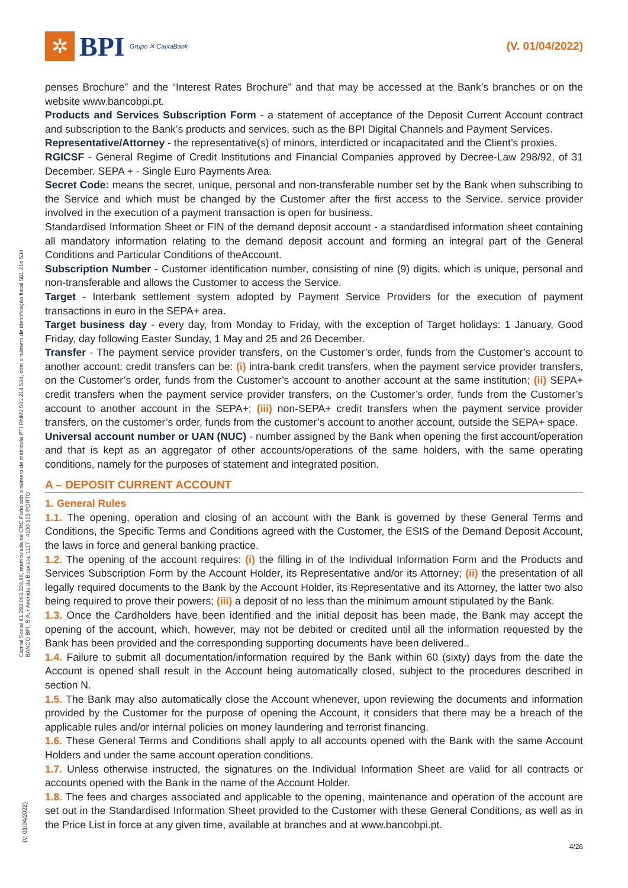✲
BPI Grupo ✕ CaixaBank
(V. 01/04/2022)
Capital Social €1.293.063.324,98, matriculada na CRC Porto sob o número de matrícula PTI RNMJ 501 214 534, com o número de identificação fiscal 501 214 534 BANCO BPI, S.A. • Avenida da Boavista, 1117 - 4100-129 PORTO
(V. 01/04/2022)
penses Brochure” and the “Interest Rates Brochure” and that may be accessed at the Bank’s branches or on the website www.bancobpi.pt.
Products and Services Subscription Form - a statement of acceptance of the Deposit Current Account contract and subscription to the Bank’s products and services, such as the BPI Digital Channels and Payment Services.
Representative/Attorney - the representative(s) of minors, interdicted or incapacitated and the Client’s proxies.
RGICSF - General Regime of Credit Institutions and Financial Companies approved by Decree-Law 298/92, of 31 December. SEPA + - Single Euro Payments Area.
Secret Code: means the secret, unique, personal and non-transferable number set by the Bank when subscribing to the Service and which must be changed by the Customer after the first access to the Service. service provider involved in the execution of a payment transaction is open for business.
Standardised Information Sheet or FIN of the demand deposit account - a standardised information sheet containing all mandatory information relating to the demand deposit account and forming an integral part of the General Conditions and Particular Conditions of theAccount.
Subscription Number - Customer identification number, consisting of nine (9) digits, which is unique, personal and non-transferable and allows the Customer to access the Service.
Target - Interbank settlement system adopted by Payment Service Providers for the execution of payment transactions in euro in the SEPA+ area.
Target business day - every day, from Monday to Friday, with the exception of Target holidays: 1 January, Good Friday, day following Easter Sunday, 1 May and 25 and 26 December.
Transfer - The payment service provider transfers, on the Customer’s order, funds from the Customer’s account to another account; credit transfers can be: (i) intra-bank credit transfers, when the payment service provider transfers, on the Customer’s order, funds from the Customer’s account to another account at the same institution; (ii) SEPA+ credit transfers when the payment service provider transfers, on the Customer’s order, funds from the Customer’s account to another account in the SEPA+; (iii) non-SEPA+ credit transfers when the payment service provider transfers, on the customer’s order, funds from the customer’s account to another account, outside the SEPA+ space.
Universal account number or UAN (NUC) - number assigned by the Bank when opening the first account/operation and that is kept as an aggregator of other accounts/operations of the same holders, with the same operating conditions, namely for the purposes of statement and integrated position.
A – DEPOSIT CURRENT ACCOUNT
1. General Rules
1.1. The opening, operation and closing of an account with the Bank is governed by these General Terms and Conditions, the Specific Terms and Conditions agreed with the Customer, the ESIS of the Demand Deposit Account, the laws in force and general banking practice.
1.2. The opening of the account requires: (i) the filling in of the Individual Information Form and the Products and Services Subscription Form by the Account Holder, its Representative and/or its Attorney; (ii) the presentation of all legally required documents to the Bank by the Account Holder, its Representative and its Attorney, the latter two also being required to prove their powers; (iii) a deposit of no less than the minimum amount stipulated by the Bank.
1.3. Once the Cardholders have been identified and the initial deposit has been made, the Bank may accept the opening of the account, which, however, may not be debited or credited until all the information requested by the Bank has been provided and the corresponding supporting documents have been delivered..
1.4. Failure to submit all documentation/information required by the Bank within 60 (sixty) days from the date the Account is opened shall result in the Account being automatically closed, subject to the procedures described in section N.
1.5. The Bank may also automatically close the Account whenever, upon reviewing the documents and information provided by the Customer for the purpose of opening the Account, it considers that there may be a breach of the applicable rules and/or internal policies on money laundering and terrorist financing.
1.6. These General Terms and Conditions shall apply to all accounts opened with the Bank with the same Account Holders and under the same account operation conditions.
1.7. Unless otherwise instructed, the signatures on the Individual Information Sheet are valid for all contracts or accounts opened with the Bank in the name of the Account Holder.
1.8. The fees and charges associated and applicable to the opening, maintenance and operation of the account are set out in the Standardised Information Sheet provided to the Customer with these General Conditions, as well as in the Price List in force at any given time, available at branches and at www.bancobpi.pt.
4/26